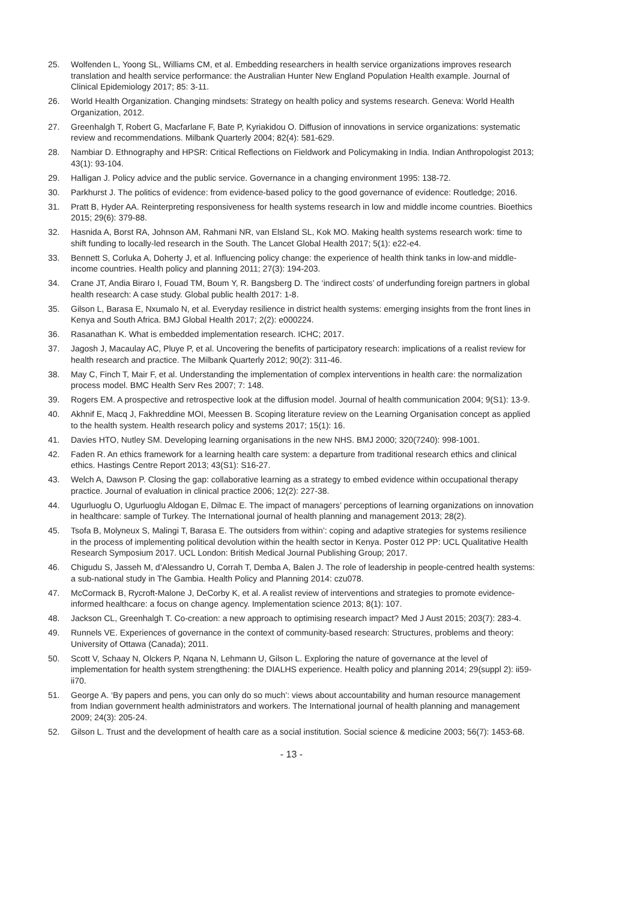25. Wolfenden L, Yoong SL, Williams CM, et al. Embedding researchers in health service organizations improves research translation and health service performance: the Australian Hunter New England Population Health example. Journal of Clinical Epidemiology 2017; 85: 3-11.
26. World Health Organization. Changing mindsets: Strategy on health policy and systems research. Geneva: World Health Organization, 2012.
27. Greenhalgh T, Robert G, Macfarlane F, Bate P, Kyriakidou O. Diffusion of innovations in service organizations: systematic review and recommendations. Milbank Quarterly 2004; 82(4): 581-629.
28. Nambiar D. Ethnography and HPSR: Critical Reflections on Fieldwork and Policymaking in India. Indian Anthropologist 2013; 43(1): 93-104.
29. Halligan J. Policy advice and the public service. Governance in a changing environment 1995: 138-72.
30. Parkhurst J. The politics of evidence: from evidence-based policy to the good governance of evidence: Routledge; 2016.
31. Pratt B, Hyder AA. Reinterpreting responsiveness for health systems research in low and middle income countries. Bioethics 2015; 29(6): 379-88.
32. Hasnida A, Borst RA, Johnson AM, Rahmani NR, van Elsland SL, Kok MO. Making health systems research work: time to shift funding to locally-led research in the South. The Lancet Global Health 2017; 5(1): e22-e4.
33. Bennett S, Corluka A, Doherty J, et al. Influencing policy change: the experience of health think tanks in low-and middle-income countries. Health policy and planning 2011; 27(3): 194-203.
34. Crane JT, Andia Biraro I, Fouad TM, Boum Y, R. Bangsberg D. The ‘indirect costs’ of underfunding foreign partners in global health research: A case study. Global public health 2017: 1-8.
35. Gilson L, Barasa E, Nxumalo N, et al. Everyday resilience in district health systems: emerging insights from the front lines in Kenya and South Africa. BMJ Global Health 2017; 2(2): e000224.
36. Rasanathan K. What is embedded implementation research. ICHC; 2017.
37. Jagosh J, Macaulay AC, Pluye P, et al. Uncovering the benefits of participatory research: implications of a realist review for health research and practice. The Milbank Quarterly 2012; 90(2): 311-46.
38. May C, Finch T, Mair F, et al. Understanding the implementation of complex interventions in health care: the normalization process model. BMC Health Serv Res 2007; 7: 148.
39. Rogers EM. A prospective and retrospective look at the diffusion model. Journal of health communication 2004; 9(S1): 13-9.
40. Akhnif E, Macq J, Fakhreddine MOI, Meessen B. Scoping literature review on the Learning Organisation concept as applied to the health system. Health research policy and systems 2017; 15(1): 16.
41. Davies HTO, Nutley SM. Developing learning organisations in the new NHS. BMJ 2000; 320(7240): 998-1001.
42. Faden R. An ethics framework for a learning health care system: a departure from traditional research ethics and clinical ethics. Hastings Centre Report 2013; 43(S1): S16-27.
43. Welch A, Dawson P. Closing the gap: collaborative learning as a strategy to embed evidence within occupational therapy practice. Journal of evaluation in clinical practice 2006; 12(2): 227-38.
44. Ugurluoglu O, Ugurluoglu Aldogan E, Dilmac E. The impact of managers’ perceptions of learning organizations on innovation in healthcare: sample of Turkey. The International journal of health planning and management 2013; 28(2).
45. Tsofa B, Molyneux S, Malingi T, Barasa E. The outsiders from within’: coping and adaptive strategies for systems resilience in the process of implementing political devolution within the health sector in Kenya. Poster 012 PP: UCL Qualitative Health Research Symposium 2017. UCL London: British Medical Journal Publishing Group; 2017.
46. Chigudu S, Jasseh M, d’Alessandro U, Corrah T, Demba A, Balen J. The role of leadership in people-centred health systems: a sub-national study in The Gambia. Health Policy and Planning 2014: czu078.
47. McCormack B, Rycroft-Malone J, DeCorby K, et al. A realist review of interventions and strategies to promote evidence-informed healthcare: a focus on change agency. Implementation science 2013; 8(1): 107.
48. Jackson CL, Greenhalgh T. Co-creation: a new approach to optimising research impact? Med J Aust 2015; 203(7): 283-4.
49. Runnels VE. Experiences of governance in the context of community-based research: Structures, problems and theory: University of Ottawa (Canada); 2011.
50. Scott V, Schaay N, Olckers P, Nqana N, Lehmann U, Gilson L. Exploring the nature of governance at the level of implementation for health system strengthening: the DIALHS experience. Health policy and planning 2014; 29(suppl 2): ii59-ii70.
51. George A. ‘By papers and pens, you can only do so much’: views about accountability and human resource management from Indian government health administrators and workers. The International journal of health planning and management 2009; 24(3): 205-24.
52. Gilson L. Trust and the development of health care as a social institution. Social science & medicine 2003; 56(7): 1453-68.
- 13 -